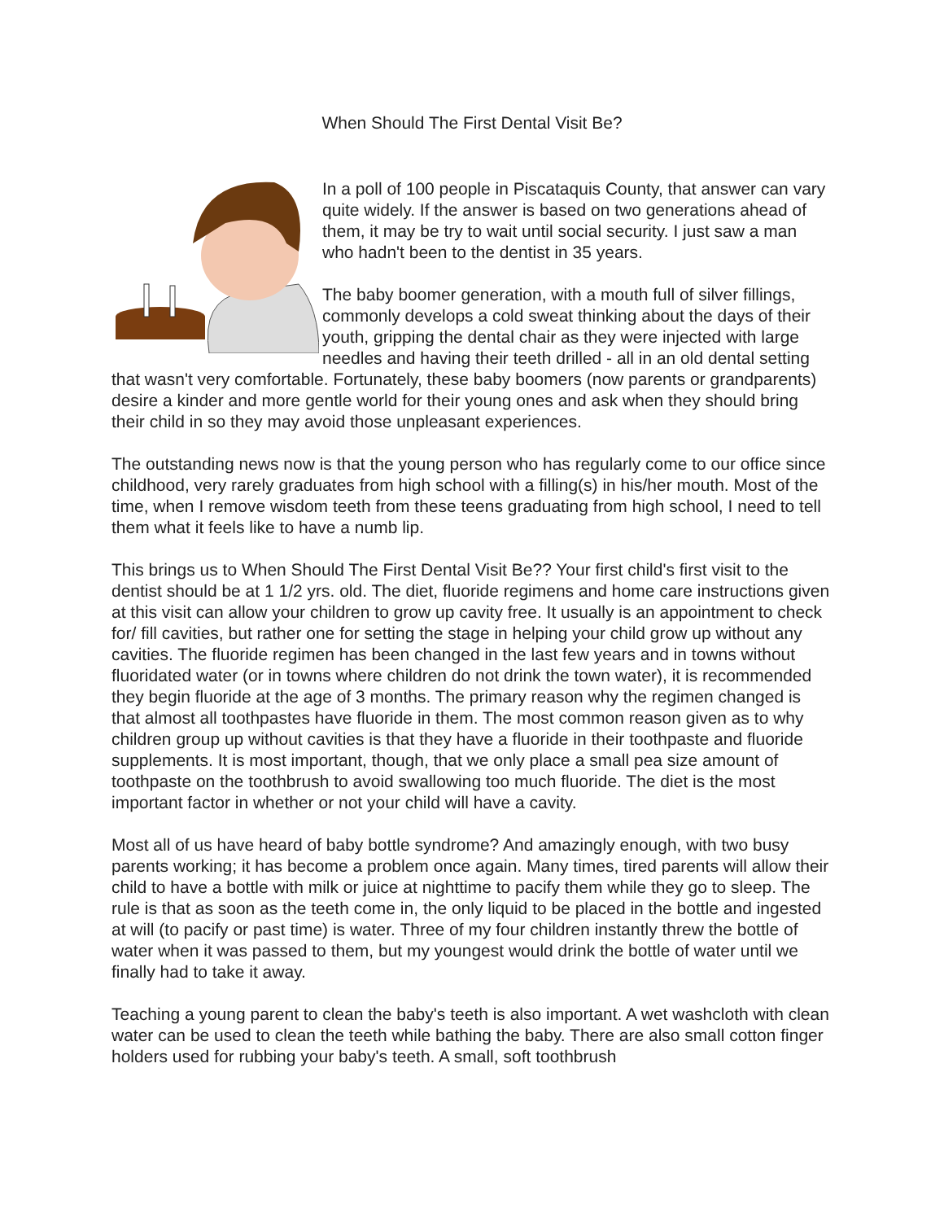When Should The First Dental Visit Be?
In a poll of 100 people in Piscataquis County, that answer can vary quite widely. If the answer is based on two generations ahead of them, it may be try to wait until social security. I just saw a man who hadn't been to the dentist in 35 years.
The baby boomer generation, with a mouth full of silver fillings, commonly develops a cold sweat thinking about the days of their youth, gripping the dental chair as they were injected with large needles and having their teeth drilled - all in an old dental setting that wasn't very comfortable. Fortunately, these baby boomers (now parents or grandparents) desire a kinder and more gentle world for their young ones and ask when they should bring their child in so they may avoid those unpleasant experiences.
The outstanding news now is that the young person who has regularly come to our office since childhood, very rarely graduates from high school with a filling(s) in his/her mouth. Most of the time, when I remove wisdom teeth from these teens graduating from high school, I need to tell them what it feels like to have a numb lip.
This brings us to When Should The First Dental Visit Be?? Your first child's first visit to the dentist should be at 1 1/2 yrs. old. The diet, fluoride regimens and home care instructions given at this visit can allow your children to grow up cavity free. It usually is an appointment to check for/ fill cavities, but rather one for setting the stage in helping your child grow up without any cavities. The fluoride regimen has been changed in the last few years and in towns without fluoridated water (or in towns where children do not drink the town water), it is recommended they begin fluoride at the age of 3 months. The primary reason why the regimen changed is that almost all toothpastes have fluoride in them. The most common reason given as to why children group up without cavities is that they have a fluoride in their toothpaste and fluoride supplements. It is most important, though, that we only place a small pea size amount of toothpaste on the toothbrush to avoid swallowing too much fluoride. The diet is the most important factor in whether or not your child will have a cavity.
Most all of us have heard of baby bottle syndrome? And amazingly enough, with two busy parents working; it has become a problem once again. Many times, tired parents will allow their child to have a bottle with milk or juice at nighttime to pacify them while they go to sleep. The rule is that as soon as the teeth come in, the only liquid to be placed in the bottle and ingested at will (to pacify or past time) is water. Three of my four children instantly threw the bottle of water when it was passed to them, but my youngest would drink the bottle of water until we finally had to take it away.
Teaching a young parent to clean the baby's teeth is also important. A wet washcloth with clean water can be used to clean the teeth while bathing the baby. There are also small cotton finger holders used for rubbing your baby's teeth. A small, soft toothbrush